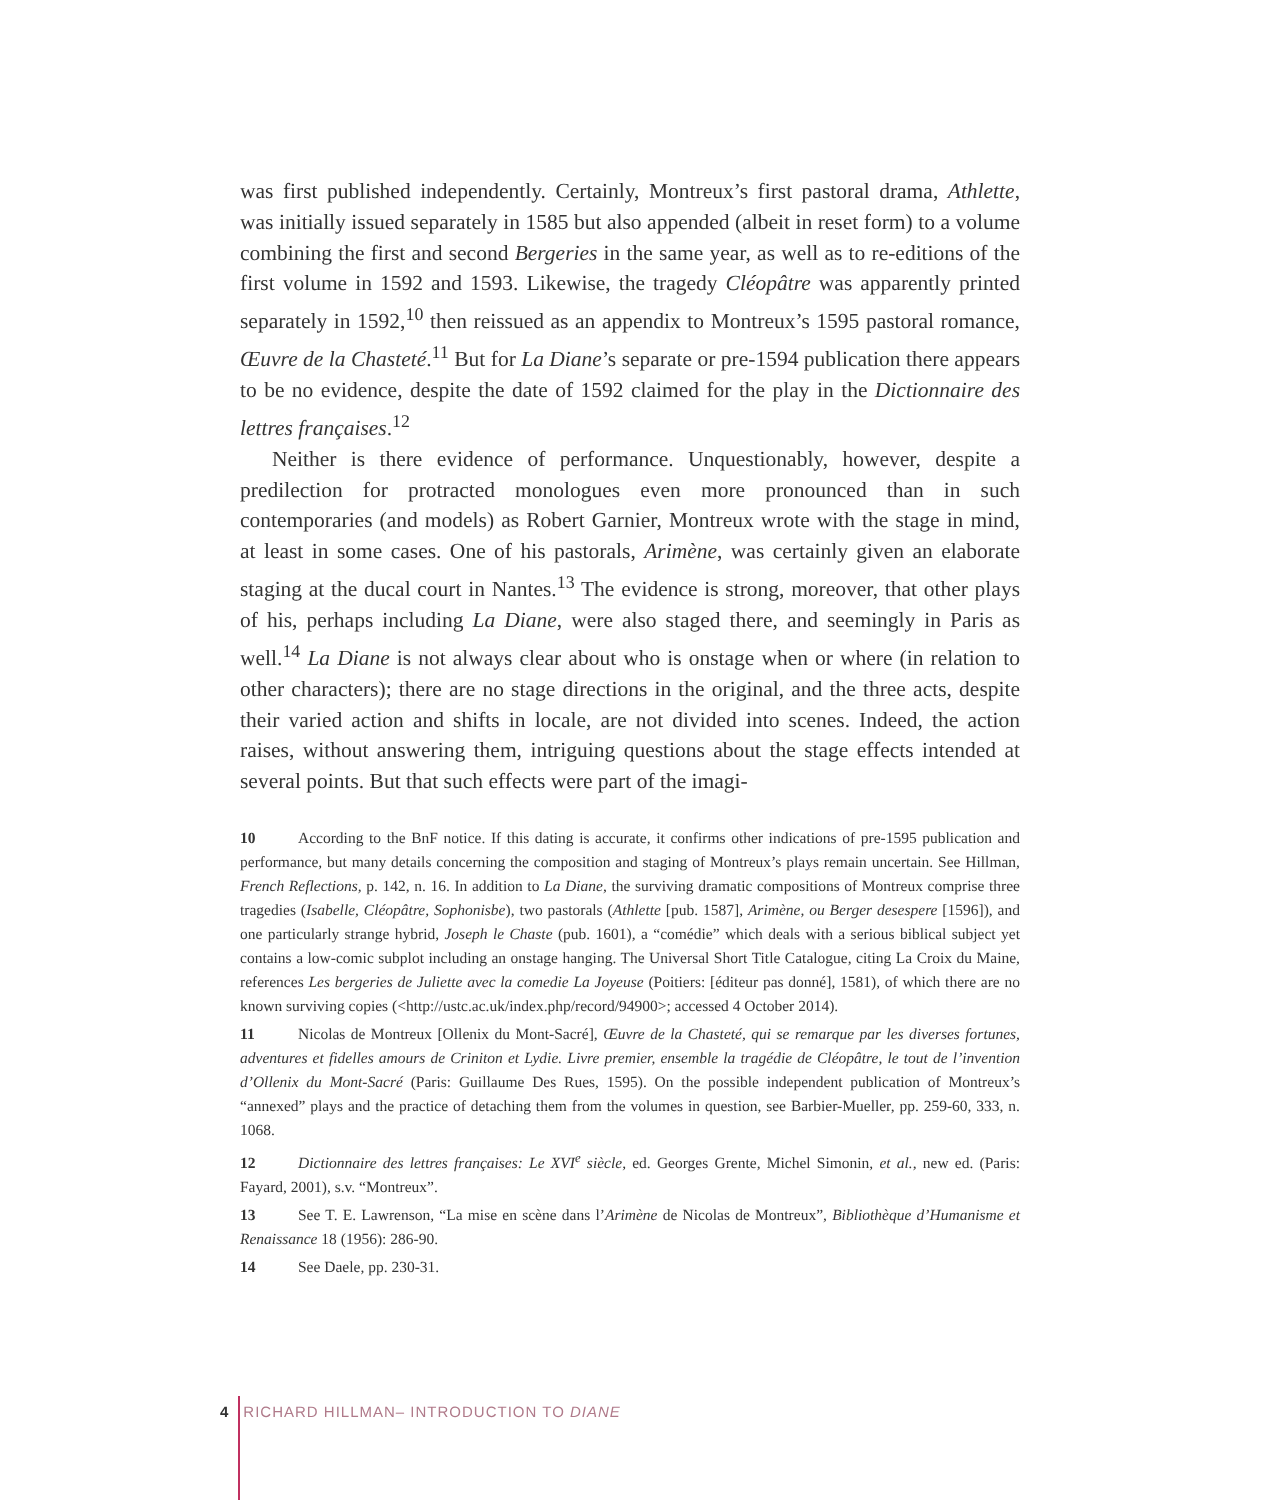was first published independently. Certainly, Montreux’s first pastoral drama, Athlette, was initially issued separately in 1585 but also appended (albeit in reset form) to a volume combining the first and second Bergeries in the same year, as well as to re-editions of the first volume in 1592 and 1593. Likewise, the tragedy Cléopâtre was apparently printed separately in 1592,<sup>10</sup> then reissued as an appendix to Montreux’s 1595 pastoral romance, Œuvre de la Chasteté.<sup>11</sup> But for La Diane’s separate or pre-1594 publication there appears to be no evidence, despite the date of 1592 claimed for the play in the Dictionnaire des lettres françaises.<sup>12</sup>
Neither is there evidence of performance. Unquestionably, however, despite a predilection for protracted monologues even more pronounced than in such contemporaries (and models) as Robert Garnier, Montreux wrote with the stage in mind, at least in some cases. One of his pastorals, Arimène, was certainly given an elaborate staging at the ducal court in Nantes.<sup>13</sup> The evidence is strong, moreover, that other plays of his, perhaps including La Diane, were also staged there, and seemingly in Paris as well.<sup>14</sup> La Diane is not always clear about who is onstage when or where (in relation to other characters); there are no stage directions in the original, and the three acts, despite their varied action and shifts in locale, are not divided into scenes. Indeed, the action raises, without answering them, intriguing questions about the stage effects intended at several points. But that such effects were part of the imagi-
10 According to the BnF notice. If this dating is accurate, it confirms other indications of pre-1595 publication and performance, but many details concerning the composition and staging of Montreux’s plays remain uncertain. See Hillman, French Reflections, p. 142, n. 16. In addition to La Diane, the surviving dramatic compositions of Montreux comprise three tragedies (Isabelle, Cléopâtre, Sophonisbe), two pastorals (Athlette [pub. 1587], Arimène, ou Berger desespere [1596]), and one particularly strange hybrid, Joseph le Chaste (pub. 1601), a “comédie” which deals with a serious biblical subject yet contains a low-comic subplot including an onstage hanging. The Universal Short Title Catalogue, citing La Croix du Maine, references Les bergeries de Juliette avec la comedie La Joyeuse (Poitiers: [éditeur pas donné], 1581), of which there are no known surviving copies (<http://ustc.ac.uk/index.php/record/94900>; accessed 4 October 2014).
11 Nicolas de Montreux [Ollenix du Mont-Sacré], Œuvre de la Chasteté, qui se remarque par les diverses fortunes, adventures et fidelles amours de Criniton et Lydie. Livre premier, ensemble la tragédie de Cléopâtre, le tout de l’invention d’Ollenix du Mont-Sacré (Paris: Guillaume Des Rues, 1595). On the possible independent publication of Montreux’s “annexed” plays and the practice of detaching them from the volumes in question, see Barbier-Mueller, pp. 259-60, 333, n. 1068.
12 Dictionnaire des lettres françaises: Le XVI<sup>e</sup> siècle, ed. Georges Grente, Michel Simonin, et al., new ed. (Paris: Fayard, 2001), s.v. “Montreux”.
13 See T. E. Lawrenson, “La mise en scène dans l’Arimène de Nicolas de Montreux”, Bibliothèque d’Humanisme et Renaissance 18 (1956): 286-90.
14 See Daele, pp. 230-31.
4 RICHARD HILLMAN– INTRODUCTION TO DIANE